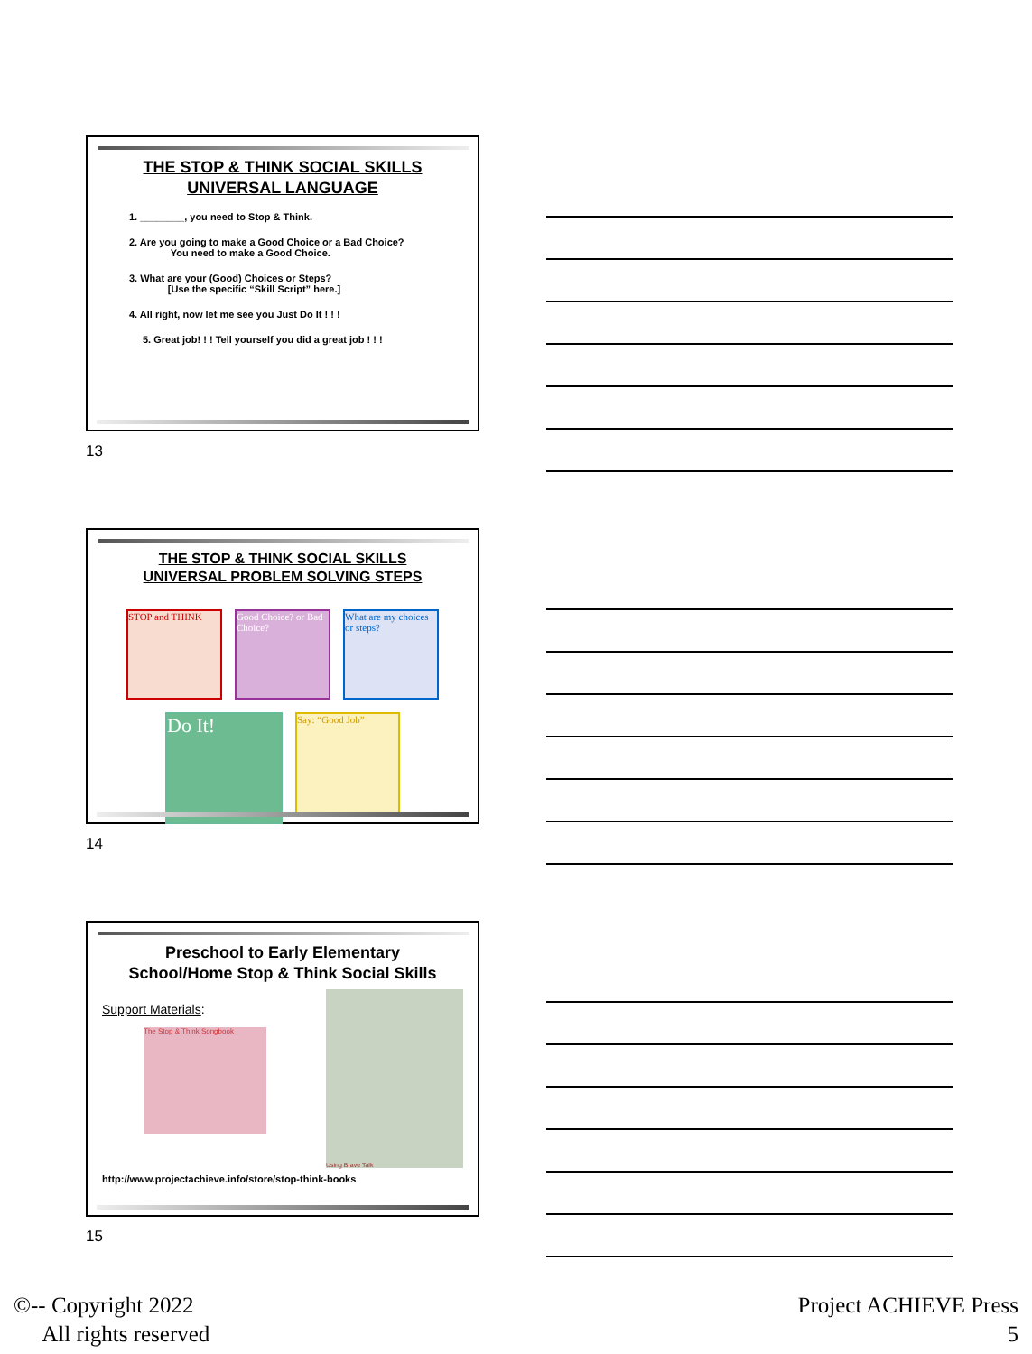THE STOP & THINK SOCIAL SKILLS
UNIVERSAL LANGUAGE
1. ________, you need to Stop & Think.
2. Are you going to make a Good Choice or a Bad Choice?
You need to make a Good Choice.
3. What are your (Good) Choices or Steps?
[Use the specific “Skill Script” here.]
4. All right, now let me see you Just Do It ! ! !
5. Great job! ! ! Tell yourself you did a great job ! ! !
13
THE STOP & THINK SOCIAL SKILLS
UNIVERSAL PROBLEM SOLVING STEPS
STOP and THINK
Good Choice? or Bad Choice?
What are my choices or steps?
Do It!
Say: “Good Job”
14
Preschool to Early Elementary
School/Home Stop & Think Social Skills
Support Materials:
The Stop & Think Songbook
Using Brave Talk
http://www.projectachieve.info/store/stop-think-books
15
©-- Copyright 2022
All rights reserved
Project ACHIEVE Press
5